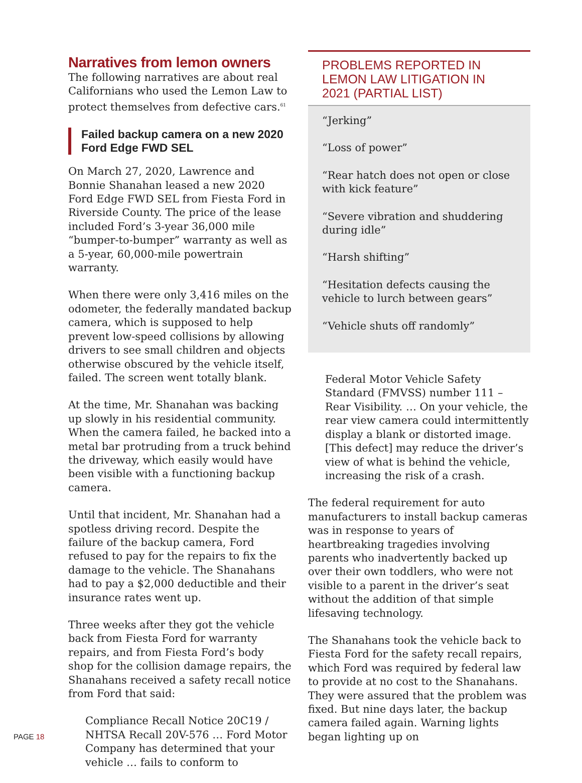Narratives from lemon owners
The following narratives are about real Californians who used the Lemon Law to protect themselves from defective cars.<sup>61</sup>
Failed backup camera on a new 2020 Ford Edge FWD SEL
On March 27, 2020, Lawrence and Bonnie Shanahan leased a new 2020 Ford Edge FWD SEL from Fiesta Ford in Riverside County. The price of the lease included Ford’s 3-year 36,000 mile “bumper-to-bumper” warranty as well as a 5-year, 60,000-mile powertrain warranty.
When there were only 3,416 miles on the odometer, the federally mandated backup camera, which is supposed to help prevent low-speed collisions by allowing drivers to see small children and objects otherwise obscured by the vehicle itself, failed. The screen went totally blank.
At the time, Mr. Shanahan was backing up slowly in his residential community. When the camera failed, he backed into a metal bar protruding from a truck behind the driveway, which easily would have been visible with a functioning backup camera.
Until that incident, Mr. Shanahan had a spotless driving record. Despite the failure of the backup camera, Ford refused to pay for the repairs to fix the damage to the vehicle. The Shanahans had to pay a $2,000 deductible and their insurance rates went up.
Three weeks after they got the vehicle back from Fiesta Ford for warranty repairs, and from Fiesta Ford’s body shop for the collision damage repairs, the Shanahans received a safety recall notice from Ford that said:
Compliance Recall Notice 20C19 / NHTSA Recall 20V-576 … Ford Motor Company has determined that your vehicle … fails to conform to
PROBLEMS REPORTED IN LEMON LAW LITIGATION IN 2021 (PARTIAL LIST)
“Jerking”
“Loss of power”
“Rear hatch does not open or close with kick feature”
“Severe vibration and shuddering during idle”
“Harsh shifting”
“Hesitation defects causing the vehicle to lurch between gears”
“Vehicle shuts off randomly”
Federal Motor Vehicle Safety Standard (FMVSS) number 111 – Rear Visibility. … On your vehicle, the rear view camera could intermittently display a blank or distorted image. [This defect] may reduce the driver’s view of what is behind the vehicle, increasing the risk of a crash.
The federal requirement for auto manufacturers to install backup cameras was in response to years of heartbreaking tragedies involving parents who inadvertently backed up over their own toddlers, who were not visible to a parent in the driver’s seat without the addition of that simple lifesaving technology.
The Shanahans took the vehicle back to Fiesta Ford for the safety recall repairs, which Ford was required by federal law to provide at no cost to the Shanahans. They were assured that the problem was fixed. But nine days later, the backup camera failed again. Warning lights began lighting up on
PAGE 18